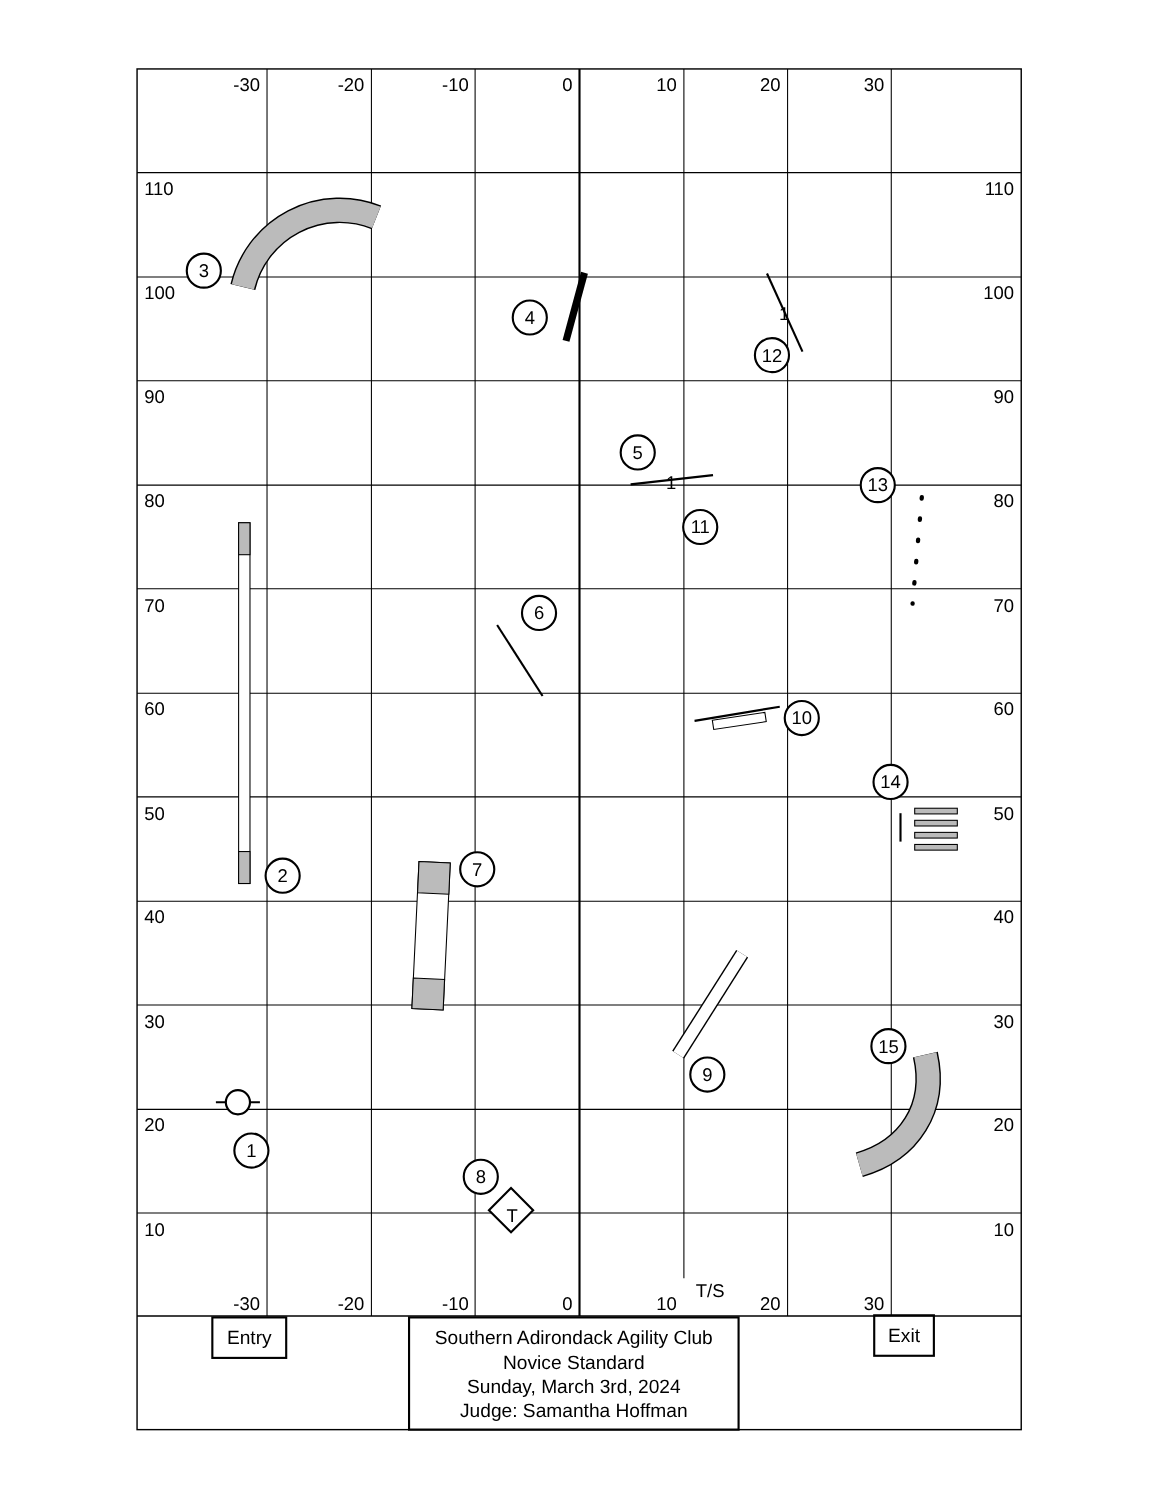1
2
3
4
5
6
7
8
9
10
11
12
13
14
15
T
1
1
T/S
-30
-20
-10
0
10
20
30
-30
-20
-10
0
10
20
30
110
100
90
80
70
60
50
40
30
20
10
110
100
90
80
70
60
50
40
30
20
10
Entry
Exit
Southern Adirondack Agility Club
Novice Standard
Sunday, March 3rd, 2024
Judge: Samantha Hoffman